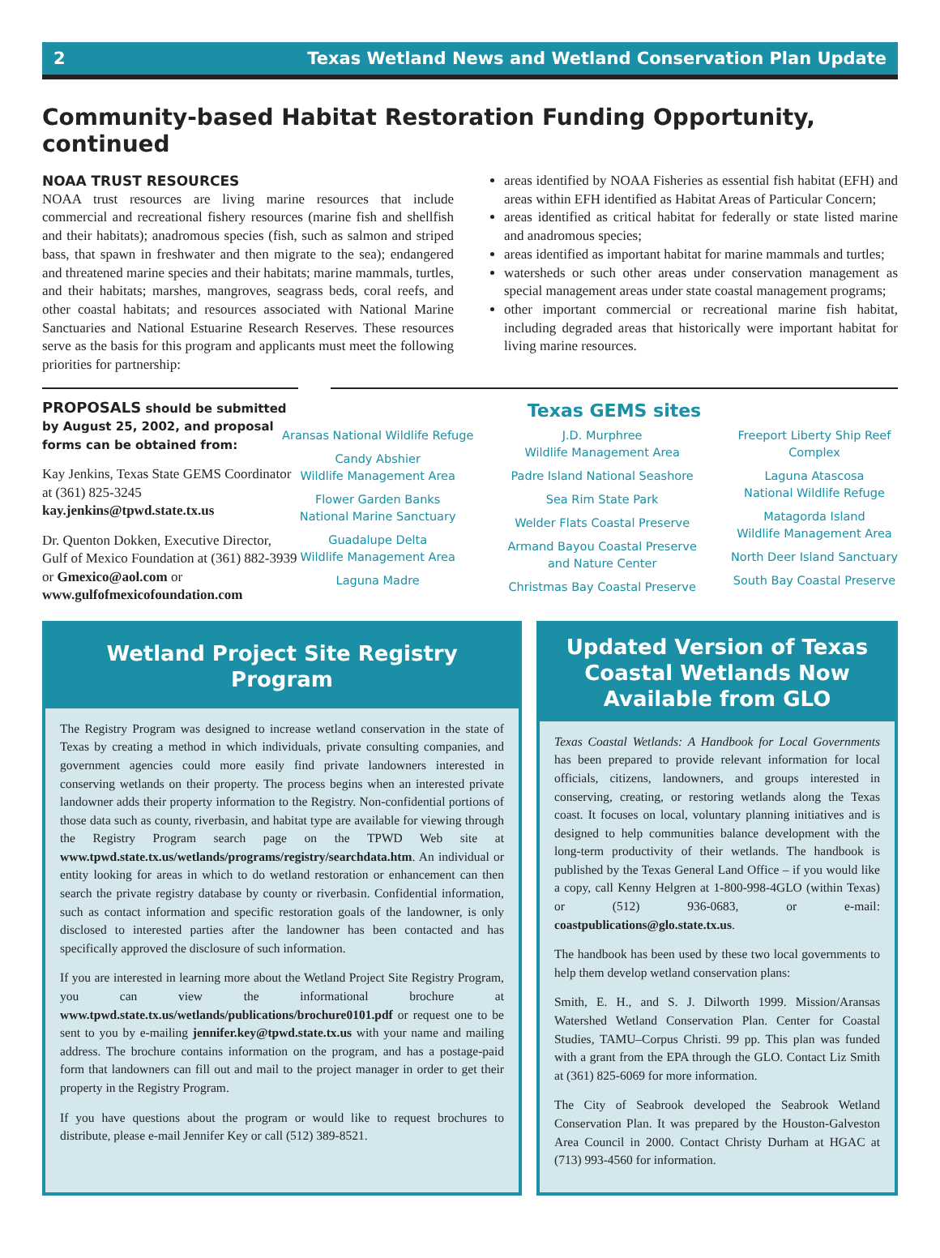2 Texas Wetland News and Wetland Conservation Plan Update
Community-based Habitat Restoration Funding Opportunity, continued
NOAA TRUST RESOURCES
NOAA trust resources are living marine resources that include commercial and recreational fishery resources (marine fish and shellfish and their habitats); anadromous species (fish, such as salmon and striped bass, that spawn in freshwater and then migrate to the sea); endangered and threatened marine species and their habitats; marine mammals, turtles, and their habitats; marshes, mangroves, seagrass beds, coral reefs, and other coastal habitats; and resources associated with National Marine Sanctuaries and National Estuarine Research Reserves. These resources serve as the basis for this program and applicants must meet the following priorities for partnership:
areas identified by NOAA Fisheries as essential fish habitat (EFH) and areas within EFH identified as Habitat Areas of Particular Concern;
areas identified as critical habitat for federally or state listed marine and anadromous species;
areas identified as important habitat for marine mammals and turtles;
watersheds or such other areas under conservation management as special management areas under state coastal management programs;
other important commercial or recreational marine fish habitat, including degraded areas that historically were important habitat for living marine resources.
PROPOSALS should be submitted by August 25, 2002, and proposal forms can be obtained from:
Kay Jenkins, Texas State GEMS Coordinator at (361) 825-3245 kay.jenkins@tpwd.state.tx.us
Dr. Quenton Dokken, Executive Director, Gulf of Mexico Foundation at (361) 882-3939 or Gmexico@aol.com or www.gulfofmexicofoundation.com
Texas GEMS sites
Aransas National Wildlife Refuge
Candy Abshier
Wildlife Management Area
Flower Garden Banks
National Marine Sanctuary
Guadalupe Delta
Wildlife Management Area
Laguna Madre
J.D. Murphree
Wildlife Management Area
Padre Island National Seashore
Sea Rim State Park
Welder Flats Coastal Preserve
Armand Bayou Coastal Preserve
and Nature Center
Christmas Bay Coastal Preserve
Freeport Liberty Ship Reef
Complex
Laguna Atascosa
National Wildlife Refuge
Matagorda Island
Wildlife Management Area
North Deer Island Sanctuary
South Bay Coastal Preserve
Wetland Project Site Registry Program
The Registry Program was designed to increase wetland conservation in the state of Texas by creating a method in which individuals, private consulting companies, and government agencies could more easily find private landowners interested in conserving wetlands on their property. The process begins when an interested private landowner adds their property information to the Registry. Non-confidential portions of those data such as county, riverbasin, and habitat type are available for viewing through the Registry Program search page on the TPWD Web site at www.tpwd.state.tx.us/wetlands/programs/registry/searchdata.htm. An individual or entity looking for areas in which to do wetland restoration or enhancement can then search the private registry database by county or riverbasin. Confidential information, such as contact information and specific restoration goals of the landowner, is only disclosed to interested parties after the landowner has been contacted and has specifically approved the disclosure of such information.
If you are interested in learning more about the Wetland Project Site Registry Program, you can view the informational brochure at www.tpwd.state.tx.us/wetlands/publications/brochure0101.pdf or request one to be sent to you by e-mailing jennifer.key@tpwd.state.tx.us with your name and mailing address. The brochure contains information on the program, and has a postage-paid form that landowners can fill out and mail to the project manager in order to get their property in the Registry Program.
If you have questions about the program or would like to request brochures to distribute, please e-mail Jennifer Key or call (512) 389-8521.
Updated Version of Texas Coastal Wetlands Now Available from GLO
Texas Coastal Wetlands: A Handbook for Local Governments has been prepared to provide relevant information for local officials, citizens, landowners, and groups interested in conserving, creating, or restoring wetlands along the Texas coast. It focuses on local, voluntary planning initiatives and is designed to help communities balance development with the long-term productivity of their wetlands. The handbook is published by the Texas General Land Office – if you would like a copy, call Kenny Helgren at 1-800-998-4GLO (within Texas) or (512) 936-0683, or e-mail: coastpublications@glo.state.tx.us.
The handbook has been used by these two local governments to help them develop wetland conservation plans:
Smith, E. H., and S. J. Dilworth 1999. Mission/Aransas Watershed Wetland Conservation Plan. Center for Coastal Studies, TAMU–Corpus Christi. 99 pp. This plan was funded with a grant from the EPA through the GLO. Contact Liz Smith at (361) 825-6069 for more information.
The City of Seabrook developed the Seabrook Wetland Conservation Plan. It was prepared by the Houston-Galveston Area Council in 2000. Contact Christy Durham at HGAC at (713) 993-4560 for information.